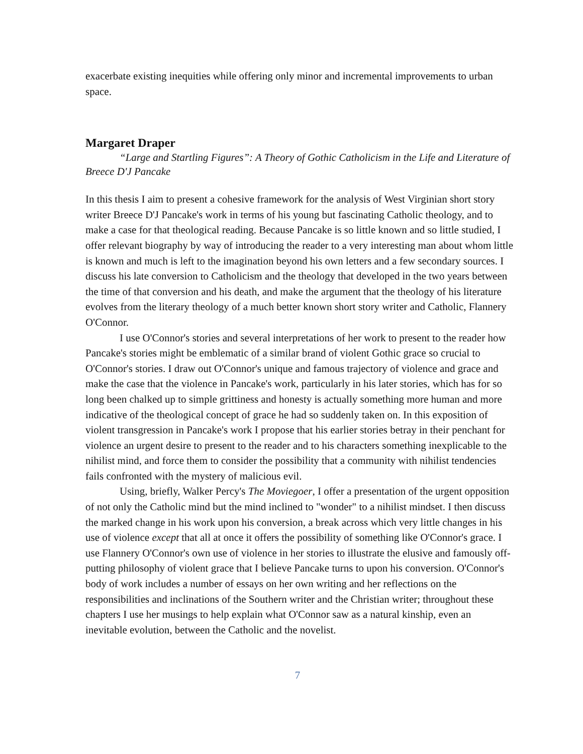exacerbate existing inequities while offering only minor and incremental improvements to urban space.
Margaret Draper
“Large and Startling Figures”: A Theory of Gothic Catholicism in the Life and Literature of Breece D'J Pancake
In this thesis I aim to present a cohesive framework for the analysis of West Virginian short story writer Breece D'J Pancake's work in terms of his young but fascinating Catholic theology, and to make a case for that theological reading. Because Pancake is so little known and so little studied, I offer relevant biography by way of introducing the reader to a very interesting man about whom little is known and much is left to the imagination beyond his own letters and a few secondary sources. I discuss his late conversion to Catholicism and the theology that developed in the two years between the time of that conversion and his death, and make the argument that the theology of his literature evolves from the literary theology of a much better known short story writer and Catholic, Flannery O'Connor.
I use O'Connor's stories and several interpretations of her work to present to the reader how Pancake's stories might be emblematic of a similar brand of violent Gothic grace so crucial to O'Connor's stories. I draw out O'Connor's unique and famous trajectory of violence and grace and make the case that the violence in Pancake's work, particularly in his later stories, which has for so long been chalked up to simple grittiness and honesty is actually something more human and more indicative of the theological concept of grace he had so suddenly taken on. In this exposition of violent transgression in Pancake's work I propose that his earlier stories betray in their penchant for violence an urgent desire to present to the reader and to his characters something inexplicable to the nihilist mind, and force them to consider the possibility that a community with nihilist tendencies fails confronted with the mystery of malicious evil.
Using, briefly, Walker Percy's The Moviegoer, I offer a presentation of the urgent opposition of not only the Catholic mind but the mind inclined to "wonder" to a nihilist mindset. I then discuss the marked change in his work upon his conversion, a break across which very little changes in his use of violence except that all at once it offers the possibility of something like O'Connor's grace. I use Flannery O'Connor's own use of violence in her stories to illustrate the elusive and famously off-putting philosophy of violent grace that I believe Pancake turns to upon his conversion. O'Connor's body of work includes a number of essays on her own writing and her reflections on the responsibilities and inclinations of the Southern writer and the Christian writer; throughout these chapters I use her musings to help explain what O'Connor saw as a natural kinship, even an inevitable evolution, between the Catholic and the novelist.
7